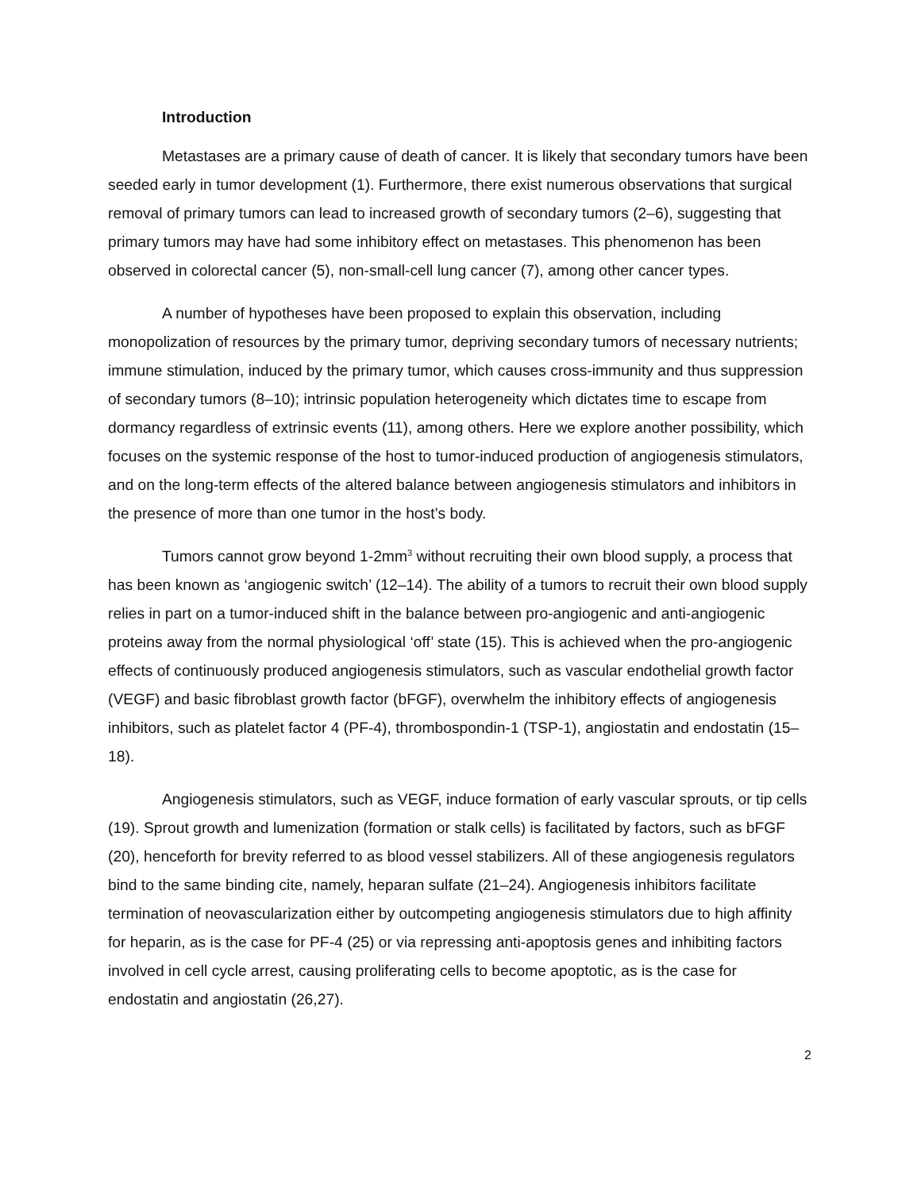Introduction
Metastases are a primary cause of death of cancer. It is likely that secondary tumors have been seeded early in tumor development (1). Furthermore, there exist numerous observations that surgical removal of primary tumors can lead to increased growth of secondary tumors (2–6), suggesting that primary tumors may have had some inhibitory effect on metastases. This phenomenon has been observed in colorectal cancer (5), non-small-cell lung cancer (7), among other cancer types.
A number of hypotheses have been proposed to explain this observation, including monopolization of resources by the primary tumor, depriving secondary tumors of necessary nutrients; immune stimulation, induced by the primary tumor, which causes cross-immunity and thus suppression of secondary tumors (8–10); intrinsic population heterogeneity which dictates time to escape from dormancy regardless of extrinsic events (11), among others. Here we explore another possibility, which focuses on the systemic response of the host to tumor-induced production of angiogenesis stimulators, and on the long-term effects of the altered balance between angiogenesis stimulators and inhibitors in the presence of more than one tumor in the host’s body.
Tumors cannot grow beyond 1-2mm<sup>3</sup> without recruiting their own blood supply, a process that has been known as ‘angiogenic switch’ (12–14). The ability of a tumors to recruit their own blood supply relies in part on a tumor-induced shift in the balance between pro-angiogenic and anti-angiogenic proteins away from the normal physiological ‘off’ state (15). This is achieved when the pro-angiogenic effects of continuously produced angiogenesis stimulators, such as vascular endothelial growth factor (VEGF) and basic fibroblast growth factor (bFGF), overwhelm the inhibitory effects of angiogenesis inhibitors, such as platelet factor 4 (PF-4), thrombospondin-1 (TSP-1), angiostatin and endostatin (15–18).
Angiogenesis stimulators, such as VEGF, induce formation of early vascular sprouts, or tip cells (19). Sprout growth and lumenization (formation or stalk cells) is facilitated by factors, such as bFGF (20), henceforth for brevity referred to as blood vessel stabilizers. All of these angiogenesis regulators bind to the same binding cite, namely, heparan sulfate (21–24). Angiogenesis inhibitors facilitate termination of neovascularization either by outcompeting angiogenesis stimulators due to high affinity for heparin, as is the case for PF-4 (25) or via repressing anti-apoptosis genes and inhibiting factors involved in cell cycle arrest, causing proliferating cells to become apoptotic, as is the case for endostatin and angiostatin (26,27).
2